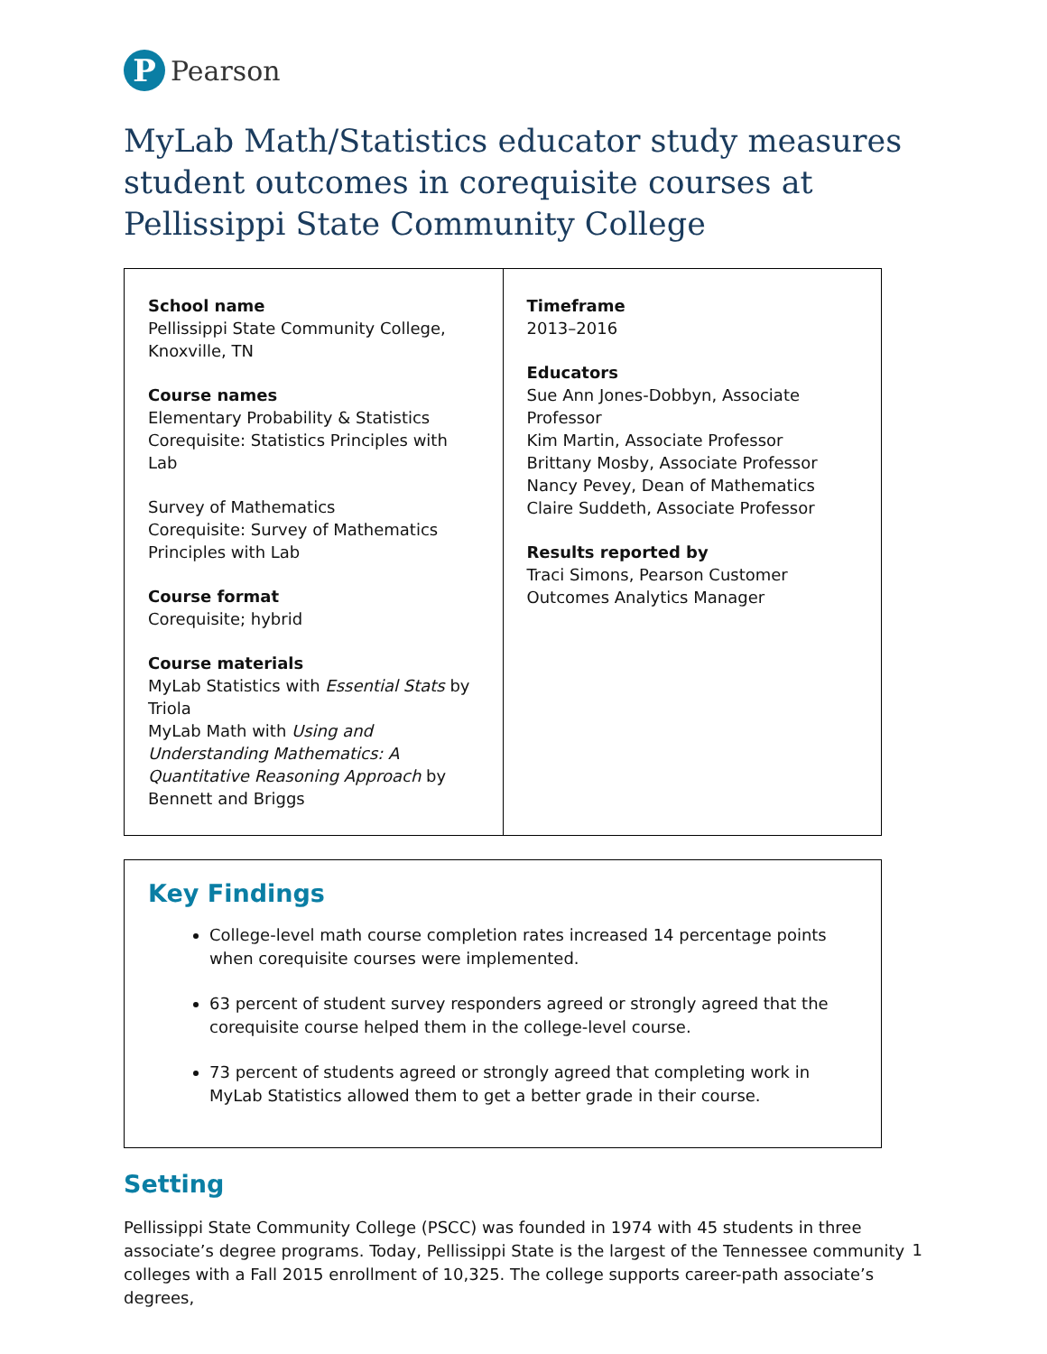P
Pearson
MyLab Math/Statistics educator study measures student outcomes in corequisite courses at Pellissippi State Community College
| School name Pellissippi State Community College, Knoxville, TN Course names Elementary Probability & Statistics Corequisite: Statistics Principles with Lab Survey of Mathematics Corequisite: Survey of Mathematics Principles with Lab Course format Corequisite; hybrid Course materials MyLab Statistics with Essential Stats by Triola MyLab Math with Using and Understanding Mathematics: A Quantitative Reasoning Approach by Bennett and Briggs | Timeframe 2013–2016 Educators Sue Ann Jones-Dobbyn, Associate Professor Kim Martin, Associate Professor Brittany Mosby, Associate Professor Nancy Pevey, Dean of Mathematics Claire Suddeth, Associate Professor Results reported by Traci Simons, Pearson Customer Outcomes Analytics Manager |
Key Findings
College-level math course completion rates increased 14 percentage points when corequisite courses were implemented.
63 percent of student survey responders agreed or strongly agreed that the corequisite course helped them in the college-level course.
73 percent of students agreed or strongly agreed that completing work in MyLab Statistics allowed them to get a better grade in their course.
Setting
Pellissippi State Community College (PSCC) was founded in 1974 with 45 students in three associate’s degree programs. Today, Pellissippi State is the largest of the Tennessee community colleges with a Fall 2015 enrollment of 10,325. The college supports career-path associate’s degrees,
1